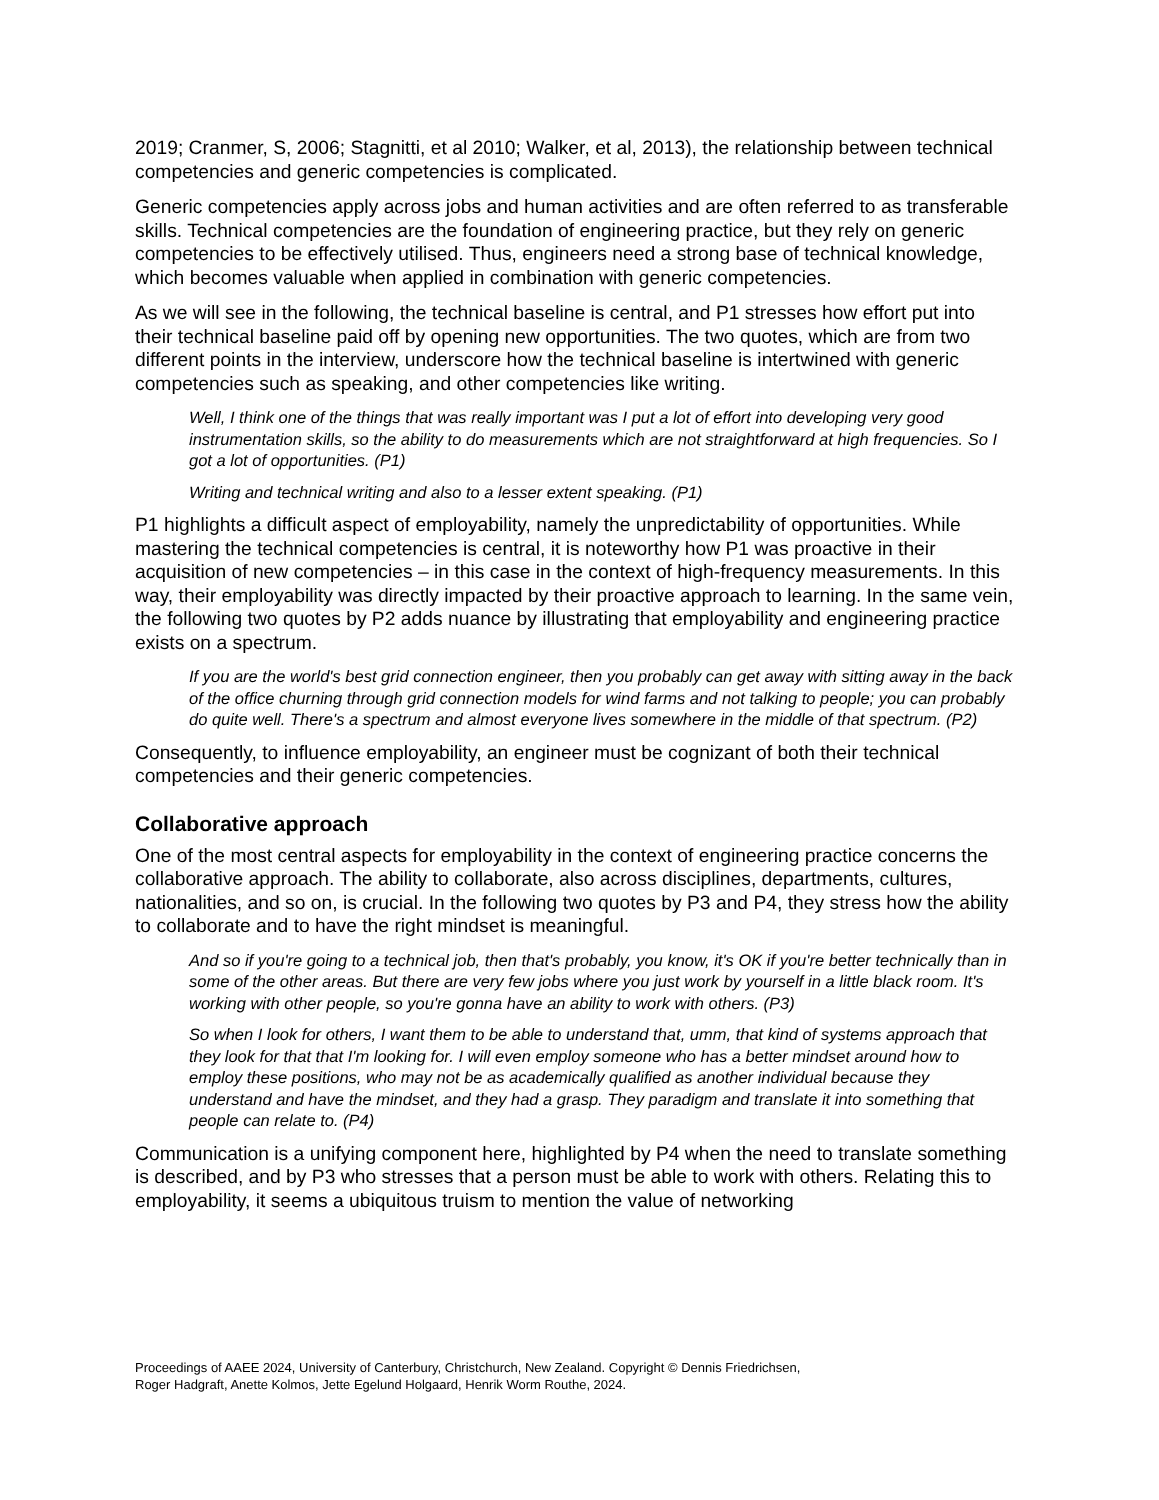2019; Cranmer, S, 2006; Stagnitti, et al 2010; Walker, et al, 2013), the relationship between technical competencies and generic competencies is complicated.
Generic competencies apply across jobs and human activities and are often referred to as transferable skills. Technical competencies are the foundation of engineering practice, but they rely on generic competencies to be effectively utilised. Thus, engineers need a strong base of technical knowledge, which becomes valuable when applied in combination with generic competencies.
As we will see in the following, the technical baseline is central, and P1 stresses how effort put into their technical baseline paid off by opening new opportunities. The two quotes, which are from two different points in the interview, underscore how the technical baseline is intertwined with generic competencies such as speaking, and other competencies like writing.
Well, I think one of the things that was really important was I put a lot of effort into developing very good instrumentation skills, so the ability to do measurements which are not straightforward at high frequencies. So I got a lot of opportunities. (P1)
Writing and technical writing and also to a lesser extent speaking. (P1)
P1 highlights a difficult aspect of employability, namely the unpredictability of opportunities. While mastering the technical competencies is central, it is noteworthy how P1 was proactive in their acquisition of new competencies – in this case in the context of high-frequency measurements. In this way, their employability was directly impacted by their proactive approach to learning. In the same vein, the following two quotes by P2 adds nuance by illustrating that employability and engineering practice exists on a spectrum.
If you are the world's best grid connection engineer, then you probably can get away with sitting away in the back of the office churning through grid connection models for wind farms and not talking to people; you can probably do quite well. There's a spectrum and almost everyone lives somewhere in the middle of that spectrum. (P2)
Consequently, to influence employability, an engineer must be cognizant of both their technical competencies and their generic competencies.
Collaborative approach
One of the most central aspects for employability in the context of engineering practice concerns the collaborative approach. The ability to collaborate, also across disciplines, departments, cultures, nationalities, and so on, is crucial. In the following two quotes by P3 and P4, they stress how the ability to collaborate and to have the right mindset is meaningful.
And so if you're going to a technical job, then that's probably, you know, it's OK if you're better technically than in some of the other areas. But there are very few jobs where you just work by yourself in a little black room. It's working with other people, so you're gonna have an ability to work with others. (P3)
So when I look for others, I want them to be able to understand that, umm, that kind of systems approach that they look for that that I'm looking for. I will even employ someone who has a better mindset around how to employ these positions, who may not be as academically qualified as another individual because they understand and have the mindset, and they had a grasp. They paradigm and translate it into something that people can relate to. (P4)
Communication is a unifying component here, highlighted by P4 when the need to translate something is described, and by P3 who stresses that a person must be able to work with others. Relating this to employability, it seems a ubiquitous truism to mention the value of networking
Proceedings of AAEE 2024, University of Canterbury, Christchurch, New Zealand. Copyright © Dennis Friedrichsen,
Roger Hadgraft, Anette Kolmos, Jette Egelund Holgaard, Henrik Worm Routhe, 2024.